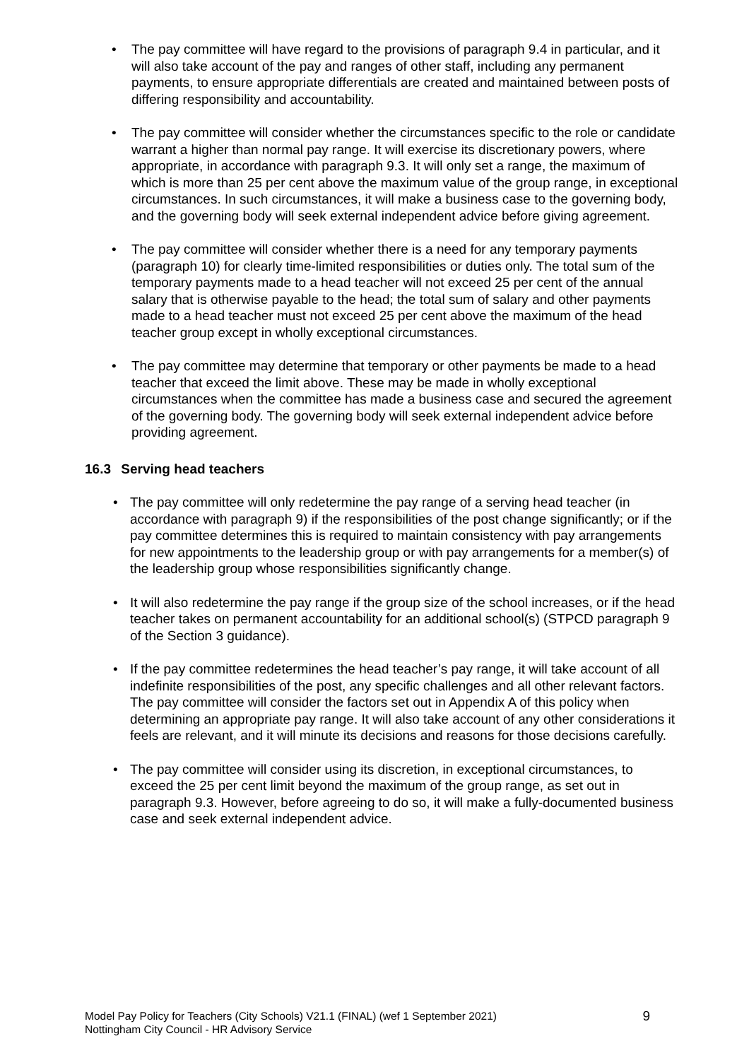• The pay committee will have regard to the provisions of paragraph 9.4 in particular, and it will also take account of the pay and ranges of other staff, including any permanent payments, to ensure appropriate differentials are created and maintained between posts of differing responsibility and accountability.
• The pay committee will consider whether the circumstances specific to the role or candidate warrant a higher than normal pay range. It will exercise its discretionary powers, where appropriate, in accordance with paragraph 9.3. It will only set a range, the maximum of which is more than 25 per cent above the maximum value of the group range, in exceptional circumstances. In such circumstances, it will make a business case to the governing body, and the governing body will seek external independent advice before giving agreement.
• The pay committee will consider whether there is a need for any temporary payments (paragraph 10) for clearly time-limited responsibilities or duties only. The total sum of the temporary payments made to a head teacher will not exceed 25 per cent of the annual salary that is otherwise payable to the head; the total sum of salary and other payments made to a head teacher must not exceed 25 per cent above the maximum of the head teacher group except in wholly exceptional circumstances.
• The pay committee may determine that temporary or other payments be made to a head teacher that exceed the limit above. These may be made in wholly exceptional circumstances when the committee has made a business case and secured the agreement of the governing body. The governing body will seek external independent advice before providing agreement.
16.3 Serving head teachers
• The pay committee will only redetermine the pay range of a serving head teacher (in accordance with paragraph 9) if the responsibilities of the post change significantly; or if the pay committee determines this is required to maintain consistency with pay arrangements for new appointments to the leadership group or with pay arrangements for a member(s) of the leadership group whose responsibilities significantly change.
• It will also redetermine the pay range if the group size of the school increases, or if the head teacher takes on permanent accountability for an additional school(s) (STPCD paragraph 9 of the Section 3 guidance).
• If the pay committee redetermines the head teacher’s pay range, it will take account of all indefinite responsibilities of the post, any specific challenges and all other relevant factors. The pay committee will consider the factors set out in Appendix A of this policy when determining an appropriate pay range. It will also take account of any other considerations it feels are relevant, and it will minute its decisions and reasons for those decisions carefully.
• The pay committee will consider using its discretion, in exceptional circumstances, to exceed the 25 per cent limit beyond the maximum of the group range, as set out in paragraph 9.3. However, before agreeing to do so, it will make a fully-documented business case and seek external independent advice.
Model Pay Policy for Teachers (City Schools) V21.1 (FINAL) (wef 1 September 2021)
Nottingham City Council - HR Advisory Service
9